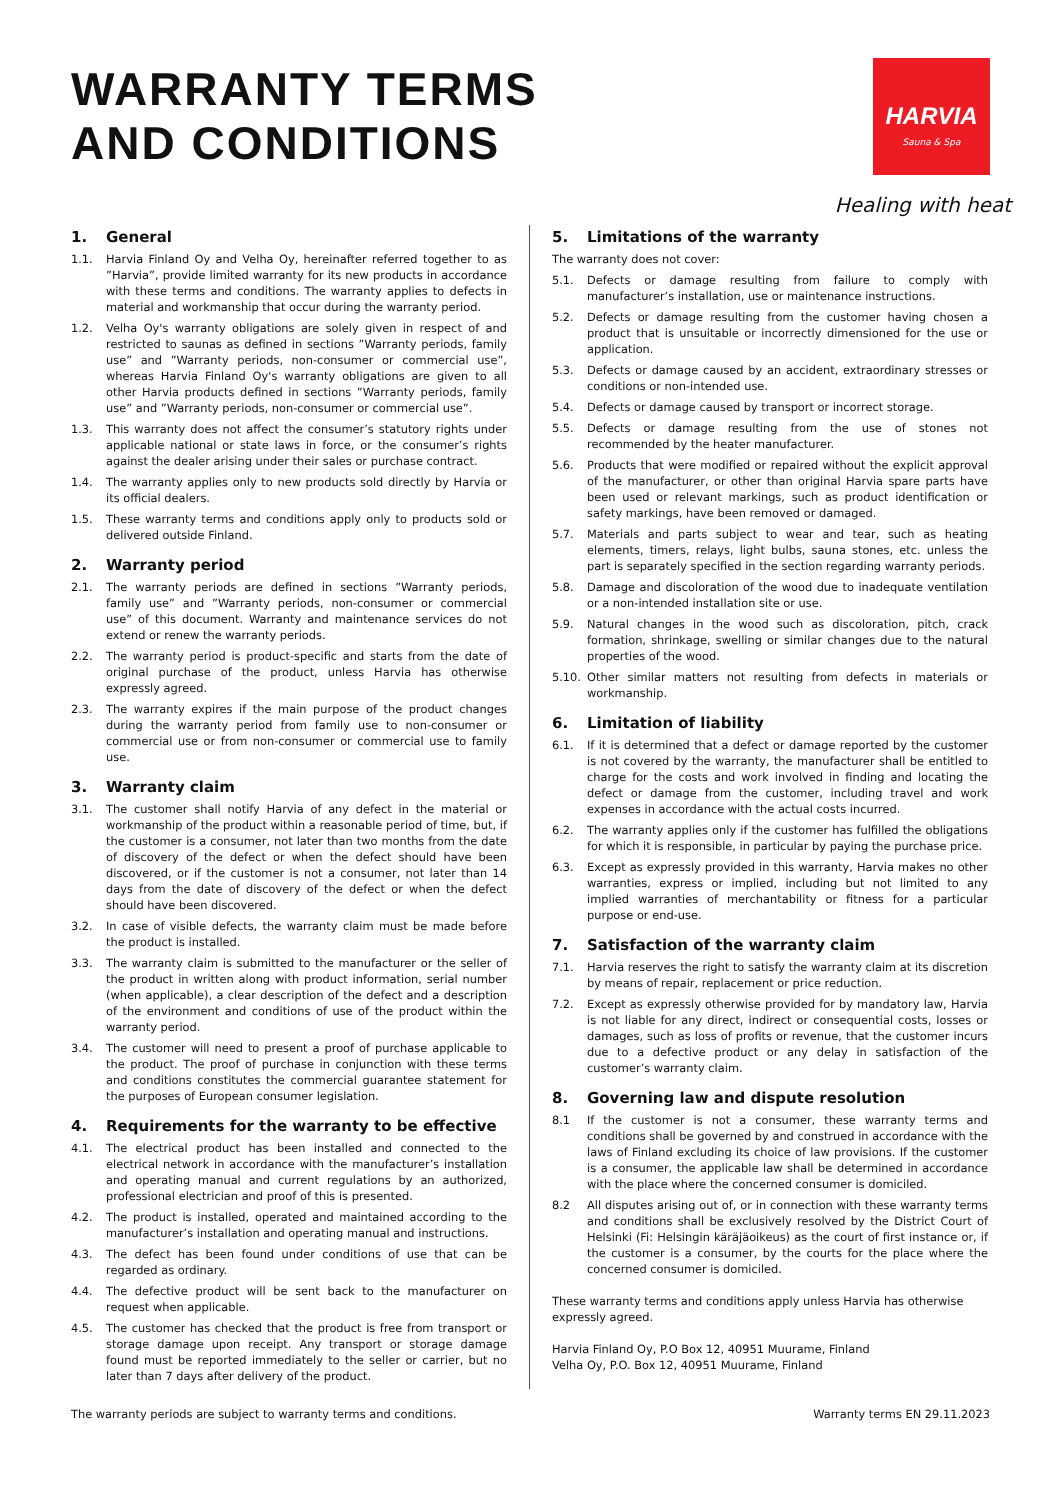WARRANTY TERMS
AND CONDITIONS
HARVIA
Sauna & Spa
Healing with heat
1. General
1.1. Harvia Finland Oy and Velha Oy, hereinafter referred together to as ”Harvia”, provide limited warranty for its new products in accordance with these terms and conditions. The warranty applies to defects in material and workmanship that occur during the warranty period.
1.2. Velha Oy's warranty obligations are solely given in respect of and restricted to saunas as defined in sections ”Warranty periods, family use” and ”Warranty periods, non-consumer or commercial use”, whereas Harvia Finland Oy's warranty obligations are given to all other Harvia products defined in sections ”Warranty periods, family use” and ”Warranty periods, non-consumer or commercial use”.
1.3. This warranty does not affect the consumer’s statutory rights under applicable national or state laws in force, or the consumer’s rights against the dealer arising under their sales or purchase contract.
1.4. The warranty applies only to new products sold directly by Harvia or its official dealers.
1.5. These warranty terms and conditions apply only to products sold or delivered outside Finland.
2. Warranty period
2.1. The warranty periods are defined in sections ”Warranty periods, family use” and ”Warranty periods, non-consumer or commercial use” of this document. Warranty and maintenance services do not extend or renew the warranty periods.
2.2. The warranty period is product-specific and starts from the date of original purchase of the product, unless Harvia has otherwise expressly agreed.
2.3. The warranty expires if the main purpose of the product changes during the warranty period from family use to non-consumer or commercial use or from non-consumer or commercial use to family use.
3. Warranty claim
3.1. The customer shall notify Harvia of any defect in the material or workmanship of the product within a reasonable period of time, but, if the customer is a consumer, not later than two months from the date of discovery of the defect or when the defect should have been discovered, or if the customer is not a consumer, not later than 14 days from the date of discovery of the defect or when the defect should have been discovered.
3.2. In case of visible defects, the warranty claim must be made before the product is installed.
3.3. The warranty claim is submitted to the manufacturer or the seller of the product in written along with product information, serial number (when applicable), a clear description of the defect and a description of the environment and conditions of use of the product within the warranty period.
3.4. The customer will need to present a proof of purchase applicable to the product. The proof of purchase in conjunction with these terms and conditions constitutes the commercial guarantee statement for the purposes of European consumer legislation.
4. Requirements for the warranty to be effective
4.1. The electrical product has been installed and connected to the electrical network in accordance with the manufacturer’s installation and operating manual and current regulations by an authorized, professional electrician and proof of this is presented.
4.2. The product is installed, operated and maintained according to the manufacturer’s installation and operating manual and instructions.
4.3. The defect has been found under conditions of use that can be regarded as ordinary.
4.4. The defective product will be sent back to the manufacturer on request when applicable.
4.5. The customer has checked that the product is free from transport or storage damage upon receipt. Any transport or storage damage found must be reported immediately to the seller or carrier, but no later than 7 days after delivery of the product.
5. Limitations of the warranty
The warranty does not cover:
5.1. Defects or damage resulting from failure to comply with manufacturer’s installation, use or maintenance instructions.
5.2. Defects or damage resulting from the customer having chosen a product that is unsuitable or incorrectly dimensioned for the use or application.
5.3. Defects or damage caused by an accident, extraordinary stresses or conditions or non-intended use.
5.4. Defects or damage caused by transport or incorrect storage.
5.5. Defects or damage resulting from the use of stones not recommended by the heater manufacturer.
5.6. Products that were modified or repaired without the explicit approval of the manufacturer, or other than original Harvia spare parts have been used or relevant markings, such as product identification or safety markings, have been removed or damaged.
5.7. Materials and parts subject to wear and tear, such as heating elements, timers, relays, light bulbs, sauna stones, etc. unless the part is separately specified in the section regarding warranty periods.
5.8. Damage and discoloration of the wood due to inadequate ventilation or a non-intended installation site or use.
5.9. Natural changes in the wood such as discoloration, pitch, crack formation, shrinkage, swelling or similar changes due to the natural properties of the wood.
5.10. Other similar matters not resulting from defects in materials or workmanship.
6. Limitation of liability
6.1. If it is determined that a defect or damage reported by the customer is not covered by the warranty, the manufacturer shall be entitled to charge for the costs and work involved in finding and locating the defect or damage from the customer, including travel and work expenses in accordance with the actual costs incurred.
6.2. The warranty applies only if the customer has fulfilled the obligations for which it is responsible, in particular by paying the purchase price.
6.3. Except as expressly provided in this warranty, Harvia makes no other warranties, express or implied, including but not limited to any implied warranties of merchantability or fitness for a particular purpose or end-use.
7. Satisfaction of the warranty claim
7.1. Harvia reserves the right to satisfy the warranty claim at its discretion by means of repair, replacement or price reduction.
7.2. Except as expressly otherwise provided for by mandatory law, Harvia is not liable for any direct, indirect or consequential costs, losses or damages, such as loss of profits or revenue, that the customer incurs due to a defective product or any delay in satisfaction of the customer’s warranty claim.
8. Governing law and dispute resolution
8.1 If the customer is not a consumer, these warranty terms and conditions shall be governed by and construed in accordance with the laws of Finland excluding its choice of law provisions. If the customer is a consumer, the applicable law shall be determined in accordance with the place where the concerned consumer is domiciled.
8.2 All disputes arising out of, or in connection with these warranty terms and conditions shall be exclusively resolved by the District Court of Helsinki (Fi: Helsingin käräjäoikeus) as the court of first instance or, if the customer is a consumer, by the courts for the place where the concerned consumer is domiciled.
These warranty terms and conditions apply unless Harvia has otherwise expressly agreed.
Harvia Finland Oy, P.O Box 12, 40951 Muurame, Finland
Velha Oy, P.O. Box 12, 40951 Muurame, Finland
The warranty periods are subject to warranty terms and conditions. Warranty terms EN 29.11.2023